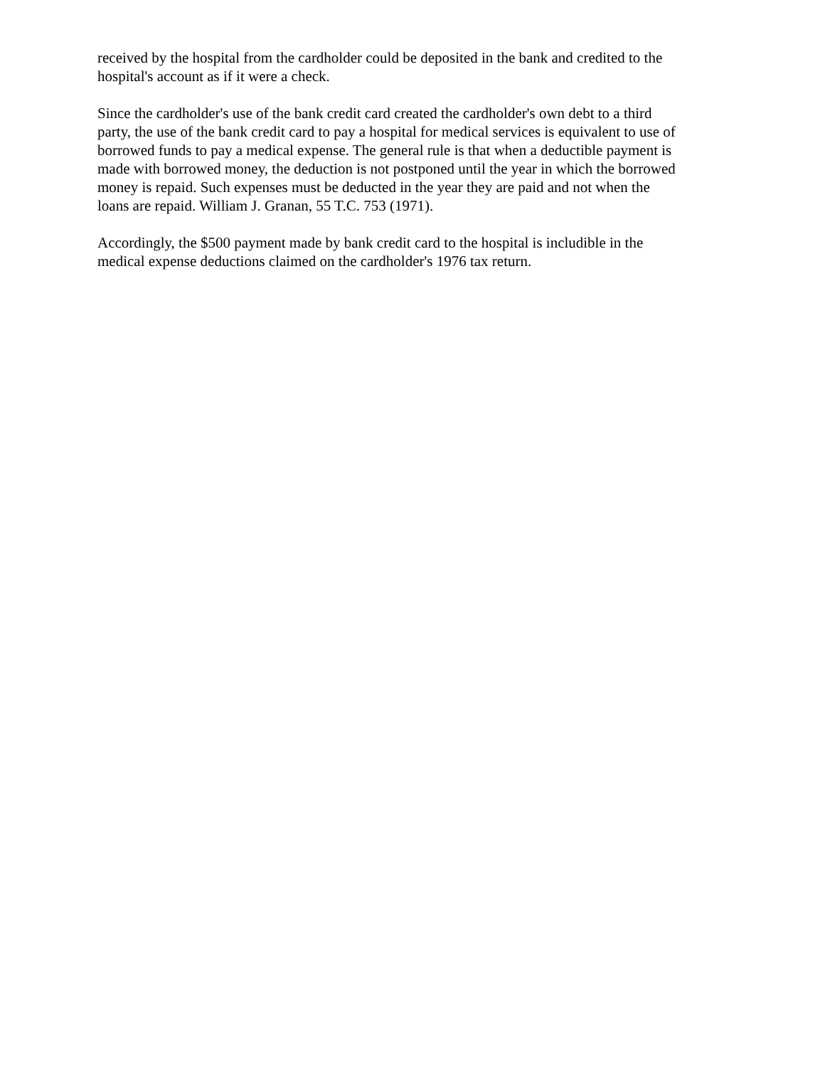received by the hospital from the cardholder could be deposited in the bank and credited to the
hospital's account as if it were a check.
Since the cardholder's use of the bank credit card created the cardholder's own debt to a third
party, the use of the bank credit card to pay a hospital for medical services is equivalent to use of
borrowed funds to pay a medical expense. The general rule is that when a deductible payment is
made with borrowed money, the deduction is not postponed until the year in which the borrowed
money is repaid. Such expenses must be deducted in the year they are paid and not when the
loans are repaid. William J. Granan, 55 T.C. 753 (1971).
Accordingly, the $500 payment made by bank credit card to the hospital is includible in the
medical expense deductions claimed on the cardholder's 1976 tax return.